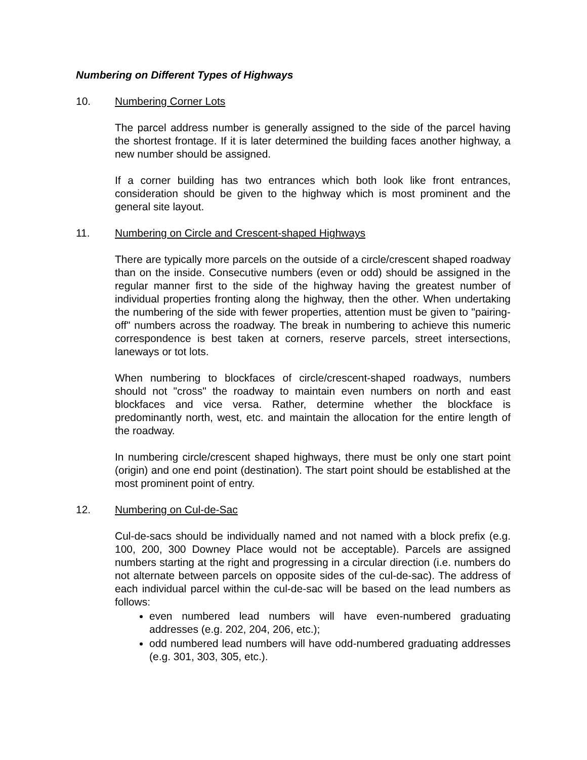Numbering on Different Types of Highways
10. Numbering Corner Lots
The parcel address number is generally assigned to the side of the parcel having the shortest frontage. If it is later determined the building faces another highway, a new number should be assigned.
If a corner building has two entrances which both look like front entrances, consideration should be given to the highway which is most prominent and the general site layout.
11. Numbering on Circle and Crescent-shaped Highways
There are typically more parcels on the outside of a circle/crescent shaped roadway than on the inside. Consecutive numbers (even or odd) should be assigned in the regular manner first to the side of the highway having the greatest number of individual properties fronting along the highway, then the other. When undertaking the numbering of the side with fewer properties, attention must be given to "pairing-off" numbers across the roadway. The break in numbering to achieve this numeric correspondence is best taken at corners, reserve parcels, street intersections, laneways or tot lots.
When numbering to blockfaces of circle/crescent-shaped roadways, numbers should not "cross" the roadway to maintain even numbers on north and east blockfaces and vice versa. Rather, determine whether the blockface is predominantly north, west, etc. and maintain the allocation for the entire length of the roadway.
In numbering circle/crescent shaped highways, there must be only one start point (origin) and one end point (destination). The start point should be established at the most prominent point of entry.
12. Numbering on Cul-de-Sac
Cul-de-sacs should be individually named and not named with a block prefix (e.g. 100, 200, 300 Downey Place would not be acceptable). Parcels are assigned numbers starting at the right and progressing in a circular direction (i.e. numbers do not alternate between parcels on opposite sides of the cul-de-sac). The address of each individual parcel within the cul-de-sac will be based on the lead numbers as follows:
even numbered lead numbers will have even-numbered graduating addresses (e.g. 202, 204, 206, etc.);
odd numbered lead numbers will have odd-numbered graduating addresses (e.g. 301, 303, 305, etc.).